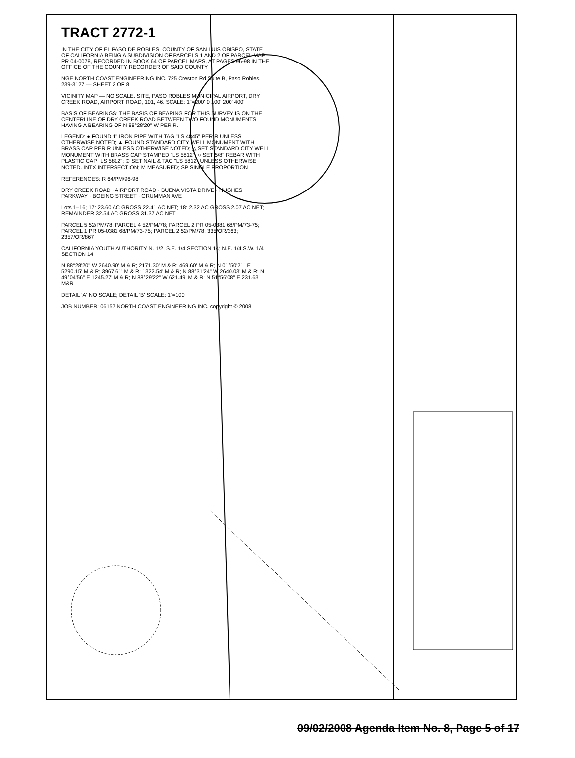TRACT 2772-1
IN THE CITY OF EL PASO DE ROBLES, COUNTY OF SAN LUIS OBISPO, STATE OF CALIFORNIA BEING A SUBDIVISION OF PARCELS 1 AND 2 OF PARCEL MAP PR 04-0078, RECORDED IN BOOK 64 OF PARCEL MAPS, AT PAGES 96-98 IN THE OFFICE OF THE COUNTY RECORDER OF SAID COUNTY
NGE NORTH COAST ENGINEERING INC. 725 Creston Rd Suite B, Paso Robles, 239-3127 — SHEET 3 OF 8
VICINITY MAP — NO SCALE. SITE, PASO ROBLES MUNICIPAL AIRPORT, DRY CREEK ROAD, AIRPORT ROAD, 101, 46. SCALE: 1"=200' 0 100' 200' 400'
BASIS OF BEARINGS: THE BASIS OF BEARING FOR THIS SURVEY IS ON THE CENTERLINE OF DRY CREEK ROAD BETWEEN TWO FOUND MONUMENTS HAVING A BEARING OF N 88°28'20" W PER R.
LEGEND: ● FOUND 1" IRON PIPE WITH TAG "LS 4845" PER R UNLESS OTHERWISE NOTED; ▲ FOUND STANDARD CITY WELL MONUMENT WITH BRASS CAP PER R UNLESS OTHERWISE NOTED; △ SET STANDARD CITY WELL MONUMENT WITH BRASS CAP STAMPED "LS 5812"; ○ SET 5/8" REBAR WITH PLASTIC CAP "LS 5812"; ⊙ SET NAIL & TAG "LS 5812" UNLESS OTHERWISE NOTED. INTX INTERSECTION; M MEASURED; SP SINGLE PROPORTION
REFERENCES: R 64/PM/96-98
DRY CREEK ROAD · AIRPORT ROAD · BUENA VISTA DRIVE · HUGHES PARKWAY · BOEING STREET · GRUMMAN AVE
Lots 1–16; 17: 23.60 AC GROSS 22.41 AC NET; 18: 2.32 AC GROSS 2.07 AC NET; REMAINDER 32.54 AC GROSS 31.37 AC NET
PARCEL 5 52/PM/78; PARCEL 4 52/PM/78; PARCEL 2 PR 05-0381 68/PM/73-75; PARCEL 1 PR 05-0381 68/PM/73-75; PARCEL 2 52/PM/78; 335/OR/363; 2357/OR/867
CALIFORNIA YOUTH AUTHORITY N. 1/2, S.E. 1/4 SECTION 14; N.E. 1/4 S.W. 1/4 SECTION 14
N 88°28'20" W 2640.90' M & R; 2171.30' M & R; 469.60' M & R; N 01°50'21" E 5290.15' M & R; 3967.61' M & R; 1322.54' M & R; N 88°31'24" W 2640.03' M & R; N 49°04'56" E 1245.27' M & R; N 88°29'22" W 621.49' M & R; N 51°56'08" E 231.63' M&R
DETAIL 'A' NO SCALE; DETAIL 'B' SCALE: 1"=100'
JOB NUMBER: 06157 NORTH COAST ENGINEERING INC. copyright © 2008
09/02/2008 Agenda Item No. 8, Page 5 of 17